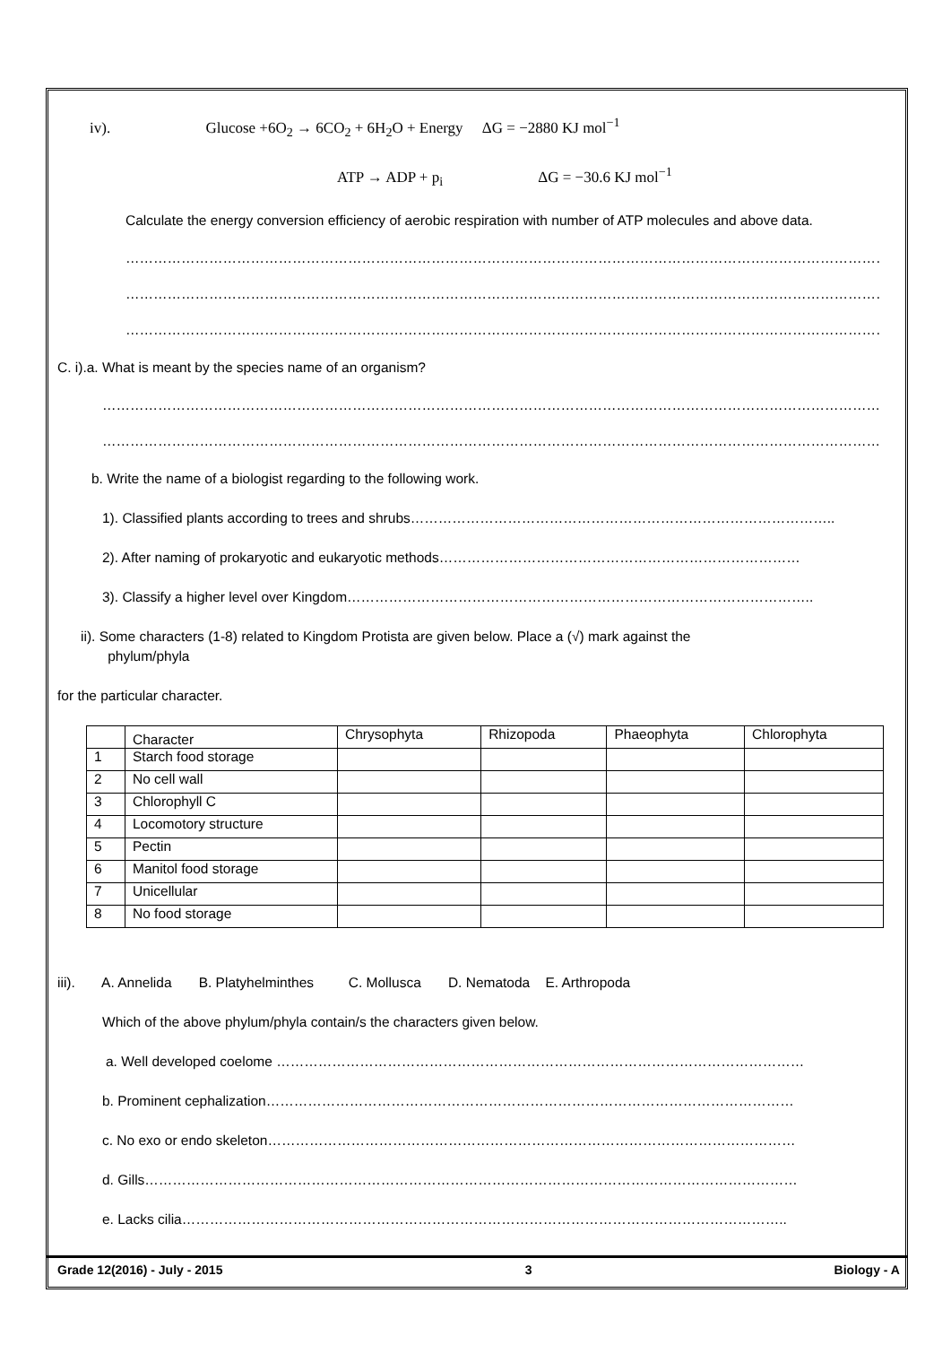iv). Glucose +6O<sub>2</sub> → 6CO<sub>2</sub> + 6H<sub>2</sub>O + Energy ΔG = −2880 KJ mol<sup>−1</sup>
ATP → ADP + p<sub>i</sub> ΔG = −30.6 KJ mol<sup>−1</sup>
Calculate the energy conversion efficiency of aerobic respiration with number of ATP molecules and above data.
……………………………………………………………………………………………………………………………………………………
……………………………………………………………………………………………………………………………………………………
……………………………………………………………………………………………………………………………………………………
C. i).a. What is meant by the species name of an organism?
……………………………………………………………………………………………………………………………………………………
……………………………………………………………………………………………………………………………………………………
b. Write the name of a biologist regarding to the following work.
1). Classified plants according to trees and shrubs………………………………………………………………………………..
2). After naming of prokaryotic and eukaryotic methods……………………………………………………………………
3). Classify a higher level over Kingdom………………………………………………………………………………………..
ii). Some characters (1-8) related to Kingdom Protista are given below. Place a (√) mark against the
phylum/phyla
for the particular character.
| | Character | Chrysophyta | Rhizopoda | Phaeophyta | Chlorophyta |
| --- | --- | --- | --- | --- | --- |
| 1 | Starch food storage | | | | |
| 2 | No cell wall | | | | |
| 3 | Chlorophyll C | | | | |
| 4 | Locomotory structure | | | | |
| 5 | Pectin | | | | |
| 6 | Manitol food storage | | | | |
| 7 | Unicellular | | | | |
| 8 | No food storage | | | | |
iii). A. Annelida B. Platyhelminthes C. Mollusca D. Nematoda E. Arthropoda
Which of the above phylum/phyla contain/s the characters given below.
a. Well developed coelome ……………………………………………………………………………………………………
b. Prominent cephalization……………………………………………………………………………………………………
c. No exo or endo skeleton……………………………………………………………………………………………………
d. Gills……………………………………………………………………………………………………………………………
e. Lacks cilia…………………………………………………………………………………………………………………..
Grade 12(2016) - July - 2015 3 Biology - A